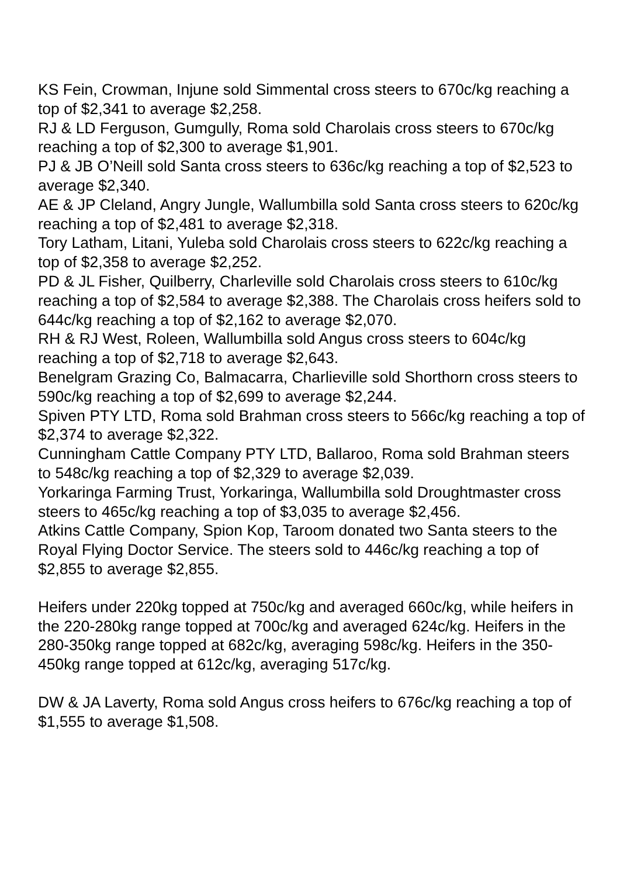KS Fein, Crowman, Injune sold Simmental cross steers to 670c/kg reaching a top of $2,341 to average $2,258.
RJ & LD Ferguson, Gumgully, Roma sold Charolais cross steers to 670c/kg reaching a top of $2,300 to average $1,901.
PJ & JB O’Neill sold Santa cross steers to 636c/kg reaching a top of $2,523 to average $2,340.
AE & JP Cleland, Angry Jungle, Wallumbilla sold Santa cross steers to 620c/kg reaching a top of $2,481 to average $2,318.
Tory Latham, Litani, Yuleba sold Charolais cross steers to 622c/kg reaching a top of $2,358 to average $2,252.
PD & JL Fisher, Quilberry, Charleville sold Charolais cross steers to 610c/kg reaching a top of $2,584 to average $2,388. The Charolais cross heifers sold to 644c/kg reaching a top of $2,162 to average $2,070.
RH & RJ West, Roleen, Wallumbilla sold Angus cross steers to 604c/kg reaching a top of $2,718 to average $2,643.
Benelgram Grazing Co, Balmacarra, Charlieville sold Shorthorn cross steers to 590c/kg reaching a top of $2,699 to average $2,244.
Spiven PTY LTD, Roma sold Brahman cross steers to 566c/kg reaching a top of $2,374 to average $2,322.
Cunningham Cattle Company PTY LTD, Ballaroo, Roma sold Brahman steers to 548c/kg reaching a top of $2,329 to average $2,039.
Yorkaringa Farming Trust, Yorkaringa, Wallumbilla sold Droughtmaster cross steers to 465c/kg reaching a top of $3,035 to average $2,456.
Atkins Cattle Company, Spion Kop, Taroom donated two Santa steers to the Royal Flying Doctor Service. The steers sold to 446c/kg reaching a top of $2,855 to average $2,855.
Heifers under 220kg topped at 750c/kg and averaged 660c/kg, while heifers in the 220-280kg range topped at 700c/kg and averaged 624c/kg. Heifers in the 280-350kg range topped at 682c/kg, averaging 598c/kg. Heifers in the 350-450kg range topped at 612c/kg, averaging 517c/kg.
DW & JA Laverty, Roma sold Angus cross heifers to 676c/kg reaching a top of $1,555 to average $1,508.